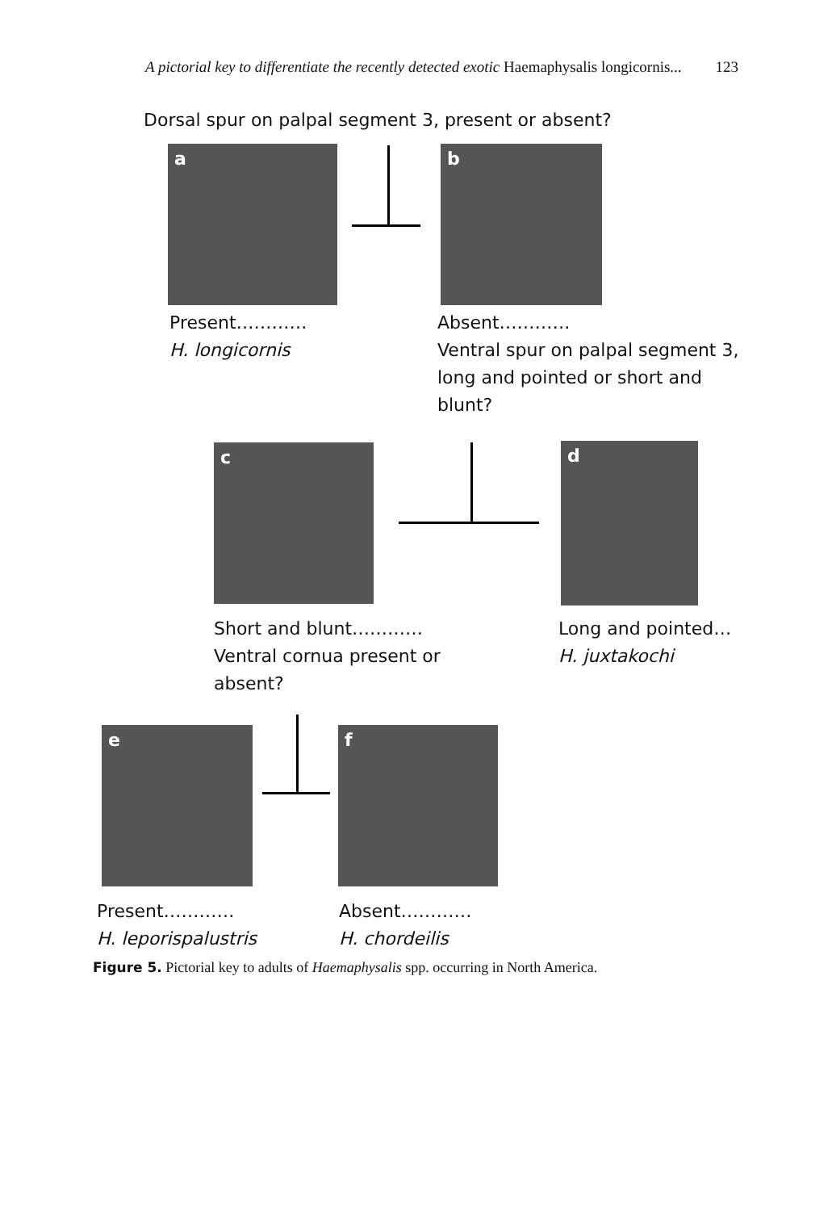A pictorial key to differentiate the recently detected exotic Haemaphysalis longicornis... 123
Dorsal spur on palpal segment 3, present or absent?
a b
Present…………
H. longicornis
Absent…………
Ventral spur on palpal segment 3, long and pointed or short and blunt?
c d
Short and blunt…………
Ventral cornua present or absent?
Long and pointed…
H. juxtakochi
e f
Present…………
H. leporispalustris
Absent…………
H. chordeilis
Figure 5. Pictorial key to adults of Haemaphysalis spp. occurring in North America.